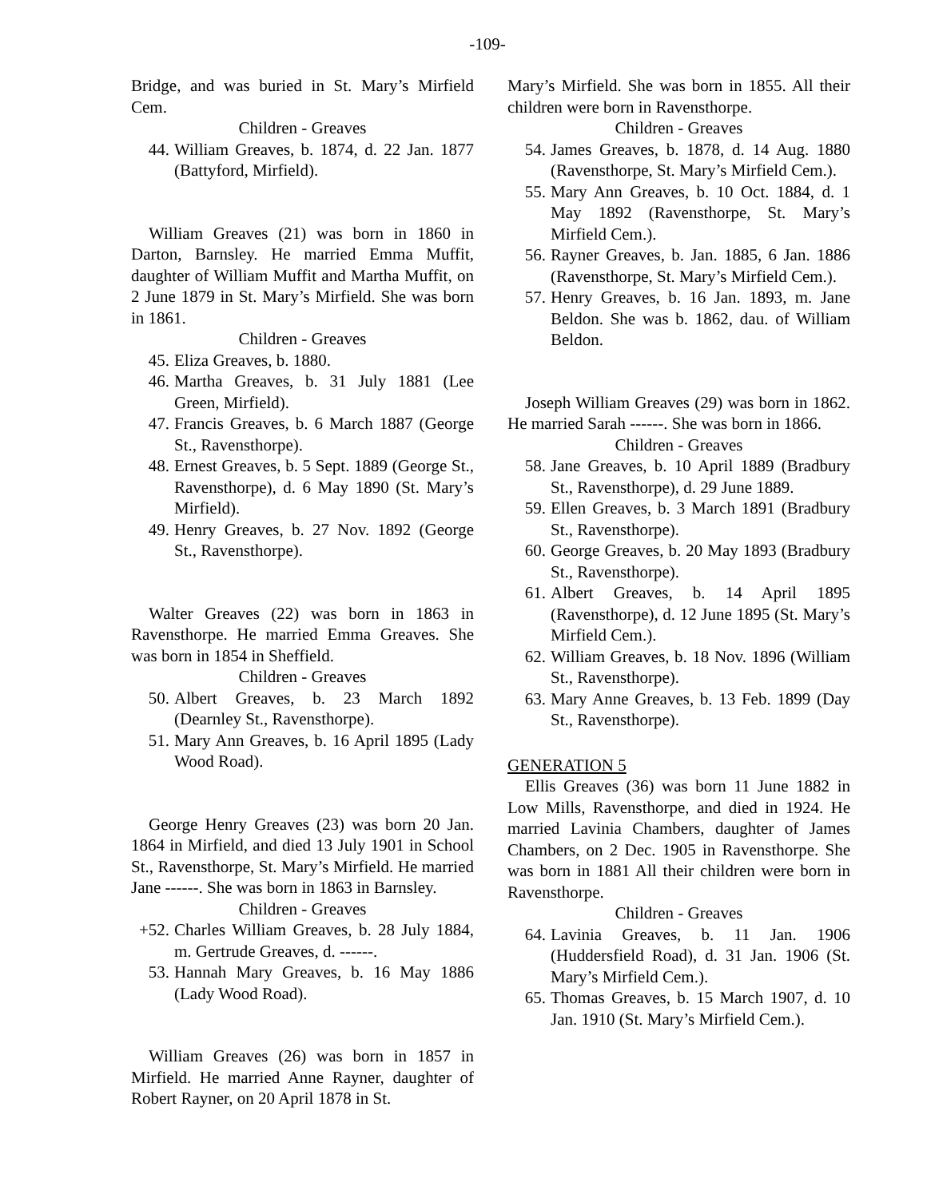-109-
Bridge, and was buried in St. Mary’s Mirfield Cem.
Children - Greaves
44. William Greaves, b. 1874, d. 22 Jan. 1877 (Battyford, Mirfield).
William Greaves (21) was born in 1860 in Darton, Barnsley. He married Emma Muffit, daughter of William Muffit and Martha Muffit, on 2 June 1879 in St. Mary’s Mirfield. She was born in 1861.
Children - Greaves
45. Eliza Greaves, b. 1880.
46. Martha Greaves, b. 31 July 1881 (Lee Green, Mirfield).
47. Francis Greaves, b. 6 March 1887 (George St., Ravensthorpe).
48. Ernest Greaves, b. 5 Sept. 1889 (George St., Ravensthorpe), d. 6 May 1890 (St. Mary’s Mirfield).
49. Henry Greaves, b. 27 Nov. 1892 (George St., Ravensthorpe).
Walter Greaves (22) was born in 1863 in Ravensthorpe. He married Emma Greaves. She was born in 1854 in Sheffield.
Children - Greaves
50. Albert Greaves, b. 23 March 1892 (Dearnley St., Ravensthorpe).
51. Mary Ann Greaves, b. 16 April 1895 (Lady Wood Road).
George Henry Greaves (23) was born 20 Jan. 1864 in Mirfield, and died 13 July 1901 in School St., Ravensthorpe, St. Mary’s Mirfield. He married Jane ------. She was born in 1863 in Barnsley.
Children - Greaves
+52. Charles William Greaves, b. 28 July 1884, m. Gertrude Greaves, d. ------.
53. Hannah Mary Greaves, b. 16 May 1886 (Lady Wood Road).
William Greaves (26) was born in 1857 in Mirfield. He married Anne Rayner, daughter of Robert Rayner, on 20 April 1878 in St.
Mary’s Mirfield. She was born in 1855. All their children were born in Ravensthorpe.
Children - Greaves
54. James Greaves, b. 1878, d. 14 Aug. 1880 (Ravensthorpe, St. Mary’s Mirfield Cem.).
55. Mary Ann Greaves, b. 10 Oct. 1884, d. 1 May 1892 (Ravensthorpe, St. Mary’s Mirfield Cem.).
56. Rayner Greaves, b. Jan. 1885, 6 Jan. 1886 (Ravensthorpe, St. Mary’s Mirfield Cem.).
57. Henry Greaves, b. 16 Jan. 1893, m. Jane Beldon. She was b. 1862, dau. of William Beldon.
Joseph William Greaves (29) was born in 1862. He married Sarah ------. She was born in 1866.
Children - Greaves
58. Jane Greaves, b. 10 April 1889 (Bradbury St., Ravensthorpe), d. 29 June 1889.
59. Ellen Greaves, b. 3 March 1891 (Bradbury St., Ravensthorpe).
60. George Greaves, b. 20 May 1893 (Bradbury St., Ravensthorpe).
61. Albert Greaves, b. 14 April 1895 (Ravensthorpe), d. 12 June 1895 (St. Mary’s Mirfield Cem.).
62. William Greaves, b. 18 Nov. 1896 (William St., Ravensthorpe).
63. Mary Anne Greaves, b. 13 Feb. 1899 (Day St., Ravensthorpe).
GENERATION 5
Ellis Greaves (36) was born 11 June 1882 in Low Mills, Ravensthorpe, and died in 1924. He married Lavinia Chambers, daughter of James Chambers, on 2 Dec. 1905 in Ravensthorpe. She was born in 1881 All their children were born in Ravensthorpe.
Children - Greaves
64. Lavinia Greaves, b. 11 Jan. 1906 (Huddersfield Road), d. 31 Jan. 1906 (St. Mary’s Mirfield Cem.).
65. Thomas Greaves, b. 15 March 1907, d. 10 Jan. 1910 (St. Mary’s Mirfield Cem.).